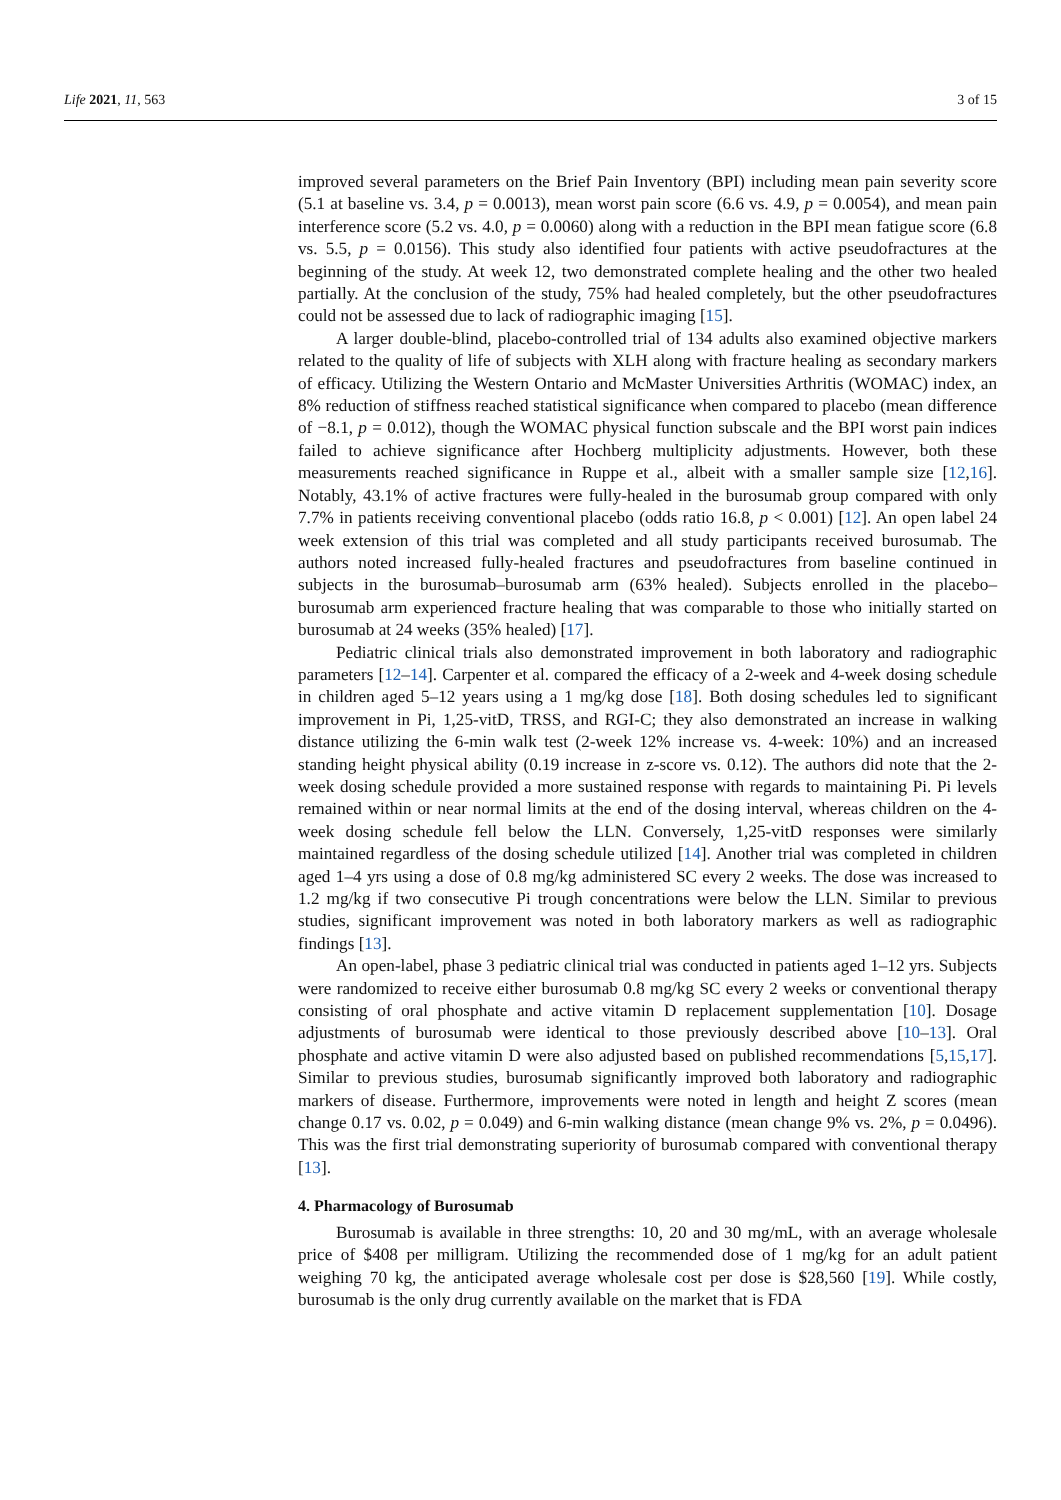Life 2021, 11, 563 3 of 15
improved several parameters on the Brief Pain Inventory (BPI) including mean pain severity score (5.1 at baseline vs. 3.4, p = 0.0013), mean worst pain score (6.6 vs. 4.9, p = 0.0054), and mean pain interference score (5.2 vs. 4.0, p = 0.0060) along with a reduction in the BPI mean fatigue score (6.8 vs. 5.5, p = 0.0156). This study also identified four patients with active pseudofractures at the beginning of the study. At week 12, two demonstrated complete healing and the other two healed partially. At the conclusion of the study, 75% had healed completely, but the other pseudofractures could not be assessed due to lack of radiographic imaging [15].
A larger double-blind, placebo-controlled trial of 134 adults also examined objective markers related to the quality of life of subjects with XLH along with fracture healing as secondary markers of efficacy. Utilizing the Western Ontario and McMaster Universities Arthritis (WOMAC) index, an 8% reduction of stiffness reached statistical significance when compared to placebo (mean difference of −8.1, p = 0.012), though the WOMAC physical function subscale and the BPI worst pain indices failed to achieve significance after Hochberg multiplicity adjustments. However, both these measurements reached significance in Ruppe et al., albeit with a smaller sample size [12,16]. Notably, 43.1% of active fractures were fully-healed in the burosumab group compared with only 7.7% in patients receiving conventional placebo (odds ratio 16.8, p < 0.001) [12]. An open label 24 week extension of this trial was completed and all study participants received burosumab. The authors noted increased fully-healed fractures and pseudofractures from baseline continued in subjects in the burosumab–burosumab arm (63% healed). Subjects enrolled in the placebo–burosumab arm experienced fracture healing that was comparable to those who initially started on burosumab at 24 weeks (35% healed) [17].
Pediatric clinical trials also demonstrated improvement in both laboratory and radiographic parameters [12–14]. Carpenter et al. compared the efficacy of a 2-week and 4-week dosing schedule in children aged 5–12 years using a 1 mg/kg dose [18]. Both dosing schedules led to significant improvement in Pi, 1,25-vitD, TRSS, and RGI-C; they also demonstrated an increase in walking distance utilizing the 6-min walk test (2-week 12% increase vs. 4-week: 10%) and an increased standing height physical ability (0.19 increase in z-score vs. 0.12). The authors did note that the 2-week dosing schedule provided a more sustained response with regards to maintaining Pi. Pi levels remained within or near normal limits at the end of the dosing interval, whereas children on the 4-week dosing schedule fell below the LLN. Conversely, 1,25-vitD responses were similarly maintained regardless of the dosing schedule utilized [14]. Another trial was completed in children aged 1–4 yrs using a dose of 0.8 mg/kg administered SC every 2 weeks. The dose was increased to 1.2 mg/kg if two consecutive Pi trough concentrations were below the LLN. Similar to previous studies, significant improvement was noted in both laboratory markers as well as radiographic findings [13].
An open-label, phase 3 pediatric clinical trial was conducted in patients aged 1–12 yrs. Subjects were randomized to receive either burosumab 0.8 mg/kg SC every 2 weeks or conventional therapy consisting of oral phosphate and active vitamin D replacement supplementation [10]. Dosage adjustments of burosumab were identical to those previously described above [10–13]. Oral phosphate and active vitamin D were also adjusted based on published recommendations [5,15,17]. Similar to previous studies, burosumab significantly improved both laboratory and radiographic markers of disease. Furthermore, improvements were noted in length and height Z scores (mean change 0.17 vs. 0.02, p = 0.049) and 6-min walking distance (mean change 9% vs. 2%, p = 0.0496). This was the first trial demonstrating superiority of burosumab compared with conventional therapy [13].
4. Pharmacology of Burosumab
Burosumab is available in three strengths: 10, 20 and 30 mg/mL, with an average wholesale price of $408 per milligram. Utilizing the recommended dose of 1 mg/kg for an adult patient weighing 70 kg, the anticipated average wholesale cost per dose is $28,560 [19]. While costly, burosumab is the only drug currently available on the market that is FDA